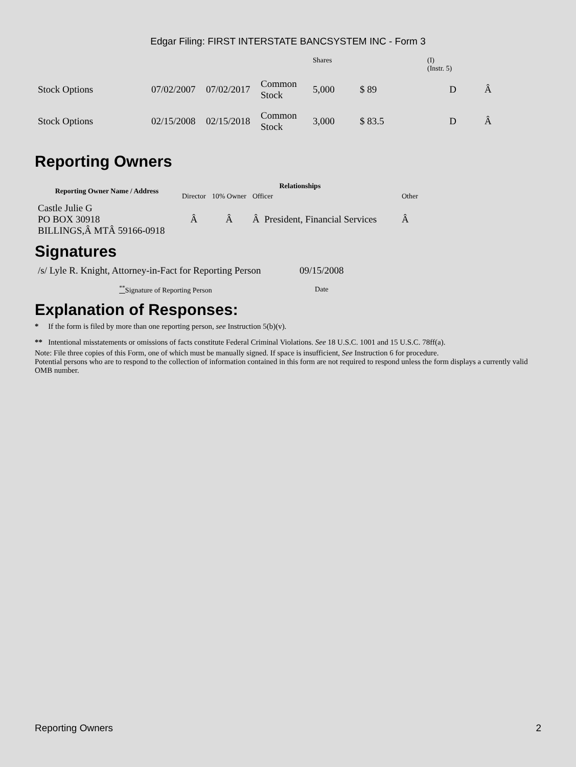Edgar Filing: FIRST INTERSTATE BANCSYSTEM INC - Form 3
| | | | | Shares | | (I) (Instr. 5) | |
| Stock Options | 07/02/2007 | 07/02/2017 | Common Stock | 5,000 | $ 89 | D | Â |
| Stock Options | 02/15/2008 | 02/15/2018 | Common Stock | 3,000 | $ 83.5 | D | Â |
Reporting Owners
| Reporting Owner Name / Address | Relationships | | | |
| --- | --- | --- | --- | --- |
| | Director | 10% Owner | Officer | Other |
| Castle Julie G PO BOX 30918 BILLINGS,Â MTÂ 59166-0918 | Â | Â | Â President, Financial Services | Â |
Signatures
| /s/ Lyle R. Knight, Attorney-in-Fact for Reporting Person | 09/15/2008 |
| <sup>**</sup> Signature of Reporting Person | Date |
Explanation of Responses:
* If the form is filed by more than one reporting person, see Instruction 5(b)(v).
** Intentional misstatements or omissions of facts constitute Federal Criminal Violations. See 18 U.S.C. 1001 and 15 U.S.C. 78ff(a).
Note: File three copies of this Form, one of which must be manually signed. If space is insufficient, See Instruction 6 for procedure.
Potential persons who are to respond to the collection of information contained in this form are not required to respond unless the form displays a currently valid OMB number.
Reporting Owners 2